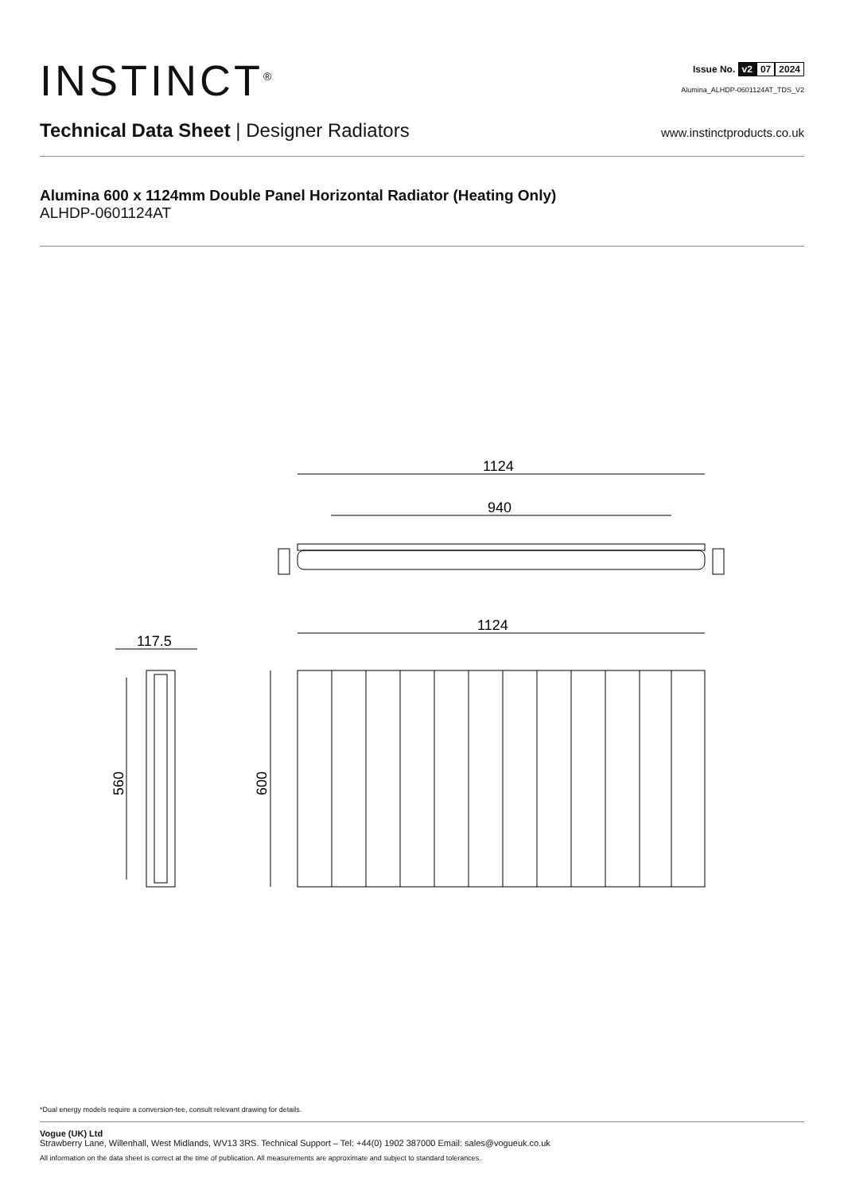INSTINCT<sup>®</sup>
Issue No. v2 07 2024
Alumina_ALHDP-0601124AT_TDS_V2
Technical Data Sheet | Designer Radiators
www.instinctproducts.co.uk
Alumina 600 x 1124mm Double Panel Horizontal Radiator (Heating Only)
ALHDP-0601124AT
1124
940
1124
117.5
560
600
*Dual energy models require a conversion-tee, consult relevant drawing for details.
Vogue (UK) Ltd
Strawberry Lane, Willenhall, West Midlands, WV13 3RS. Technical Support – Tel: +44(0) 1902 387000 Email: sales@vogueuk.co.uk
All information on the data sheet is correct at the time of publication. All measurements are approximate and subject to standard tolerances.